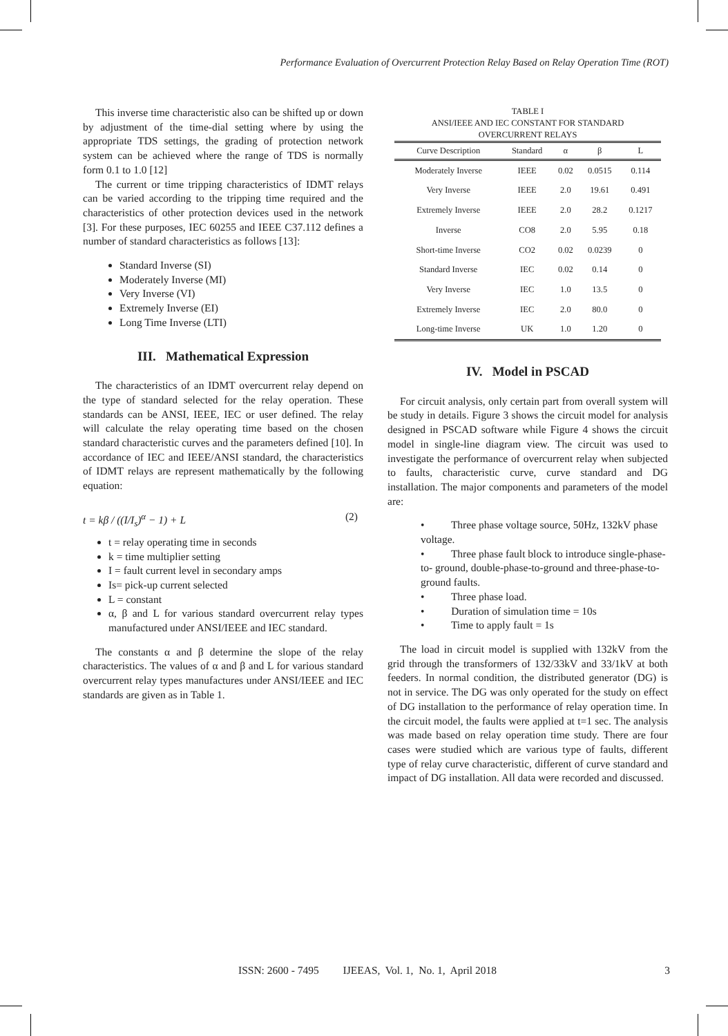Performance Evaluation of Overcurrent Protection Relay Based on Relay Operation Time (ROT)
This inverse time characteristic also can be shifted up or down by adjustment of the time-dial setting where by using the appropriate TDS settings, the grading of protection network system can be achieved where the range of TDS is normally form 0.1 to 1.0 [12]
The current or time tripping characteristics of IDMT relays can be varied according to the tripping time required and the characteristics of other protection devices used in the network [3]. For these purposes, IEC 60255 and IEEE C37.112 defines a number of standard characteristics as follows [13]:
Standard Inverse (SI)
Moderately Inverse (MI)
Very Inverse (VI)
Extremely Inverse (EI)
Long Time Inverse (LTI)
III. Mathematical Expression
The characteristics of an IDMT overcurrent relay depend on the type of standard selected for the relay operation. These standards can be ANSI, IEEE, IEC or user defined. The relay will calculate the relay operating time based on the chosen standard characteristic curves and the parameters defined [10]. In accordance of IEC and IEEE/ANSI standard, the characteristics of IDMT relays are represent mathematically by the following equation:
t = kβ / ((I/I<sub>s</sub>)<sup>α</sup> − 1) + L (2)
t = relay operating time in seconds
k = time multiplier setting
I = fault current level in secondary amps
Is= pick-up current selected
L = constant
α, β and L for various standard overcurrent relay types manufactured under ANSI/IEEE and IEC standard.
The constants α and β determine the slope of the relay characteristics. The values of α and β and L for various standard overcurrent relay types manufactures under ANSI/IEEE and IEC standards are given as in Table 1.
TABLE I
ANSI/IEEE AND IEC CONSTANT FOR STANDARD
OVERCURRENT RELAYS
| Curve Description | Standard | α | β | L |
| --- | --- | --- | --- | --- |
| Moderately Inverse | IEEE | 0.02 | 0.0515 | 0.114 |
| Very Inverse | IEEE | 2.0 | 19.61 | 0.491 |
| Extremely Inverse | IEEE | 2.0 | 28.2 | 0.1217 |
| Inverse | CO8 | 2.0 | 5.95 | 0.18 |
| Short-time Inverse | CO2 | 0.02 | 0.0239 | 0 |
| Standard Inverse | IEC | 0.02 | 0.14 | 0 |
| Very Inverse | IEC | 1.0 | 13.5 | 0 |
| Extremely Inverse | IEC | 2.0 | 80.0 | 0 |
| Long-time Inverse | UK | 1.0 | 1.20 | 0 |
IV. Model in PSCAD
For circuit analysis, only certain part from overall system will be study in details. Figure 3 shows the circuit model for analysis designed in PSCAD software while Figure 4 shows the circuit model in single-line diagram view. The circuit was used to investigate the performance of overcurrent relay when subjected to faults, characteristic curve, curve standard and DG installation. The major components and parameters of the model are:
• Three phase voltage source, 50Hz, 132kV phase voltage.
• Three phase fault block to introduce single-phase-to- ground, double-phase-to-ground and three-phase-to-ground faults.
• Three phase load.
• Duration of simulation time = 10s
• Time to apply fault = 1s
The load in circuit model is supplied with 132kV from the grid through the transformers of 132/33kV and 33/1kV at both feeders. In normal condition, the distributed generator (DG) is not in service. The DG was only operated for the study on effect of DG installation to the performance of relay operation time. In the circuit model, the faults were applied at t=1 sec. The analysis was made based on relay operation time study. There are four cases were studied which are various type of faults, different type of relay curve characteristic, different of curve standard and impact of DG installation. All data were recorded and discussed.
ISSN: 2600 - 7495 IJEEAS, Vol. 1, No. 1, April 2018 3